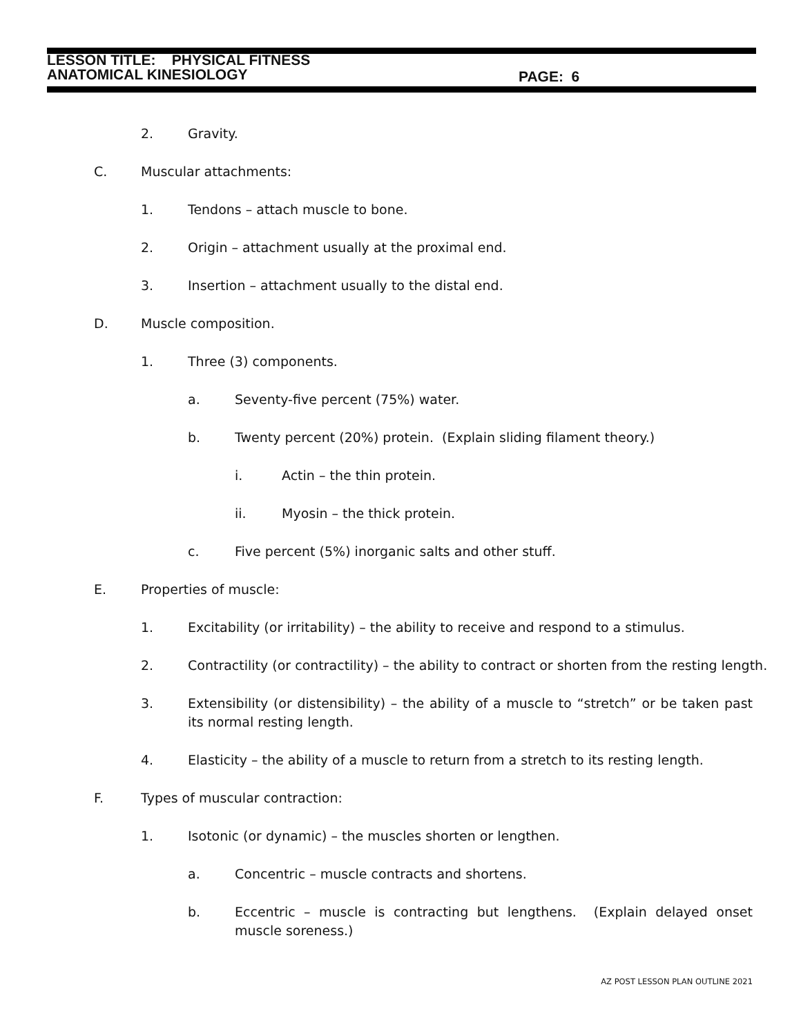LESSON TITLE: PHYSICAL FITNESS
ANATOMICAL KINESIOLOGY
PAGE: 6
2. Gravity.
C. Muscular attachments:
1. Tendons – attach muscle to bone.
2. Origin – attachment usually at the proximal end.
3. Insertion – attachment usually to the distal end.
D. Muscle composition.
1. Three (3) components.
a. Seventy-five percent (75%) water.
b. Twenty percent (20%) protein. (Explain sliding filament theory.)
i. Actin – the thin protein.
ii. Myosin – the thick protein.
c. Five percent (5%) inorganic salts and other stuff.
E. Properties of muscle:
1. Excitability (or irritability) – the ability to receive and respond to a stimulus.
2. Contractility (or contractility) – the ability to contract or shorten from the resting length.
3. Extensibility (or distensibility) – the ability of a muscle to “stretch” or be taken past its normal resting length.
4. Elasticity – the ability of a muscle to return from a stretch to its resting length.
F. Types of muscular contraction:
1. Isotonic (or dynamic) – the muscles shorten or lengthen.
a. Concentric – muscle contracts and shortens.
b. Eccentric – muscle is contracting but lengthens. (Explain delayed onset muscle soreness.)
AZ POST LESSON PLAN OUTLINE 2021